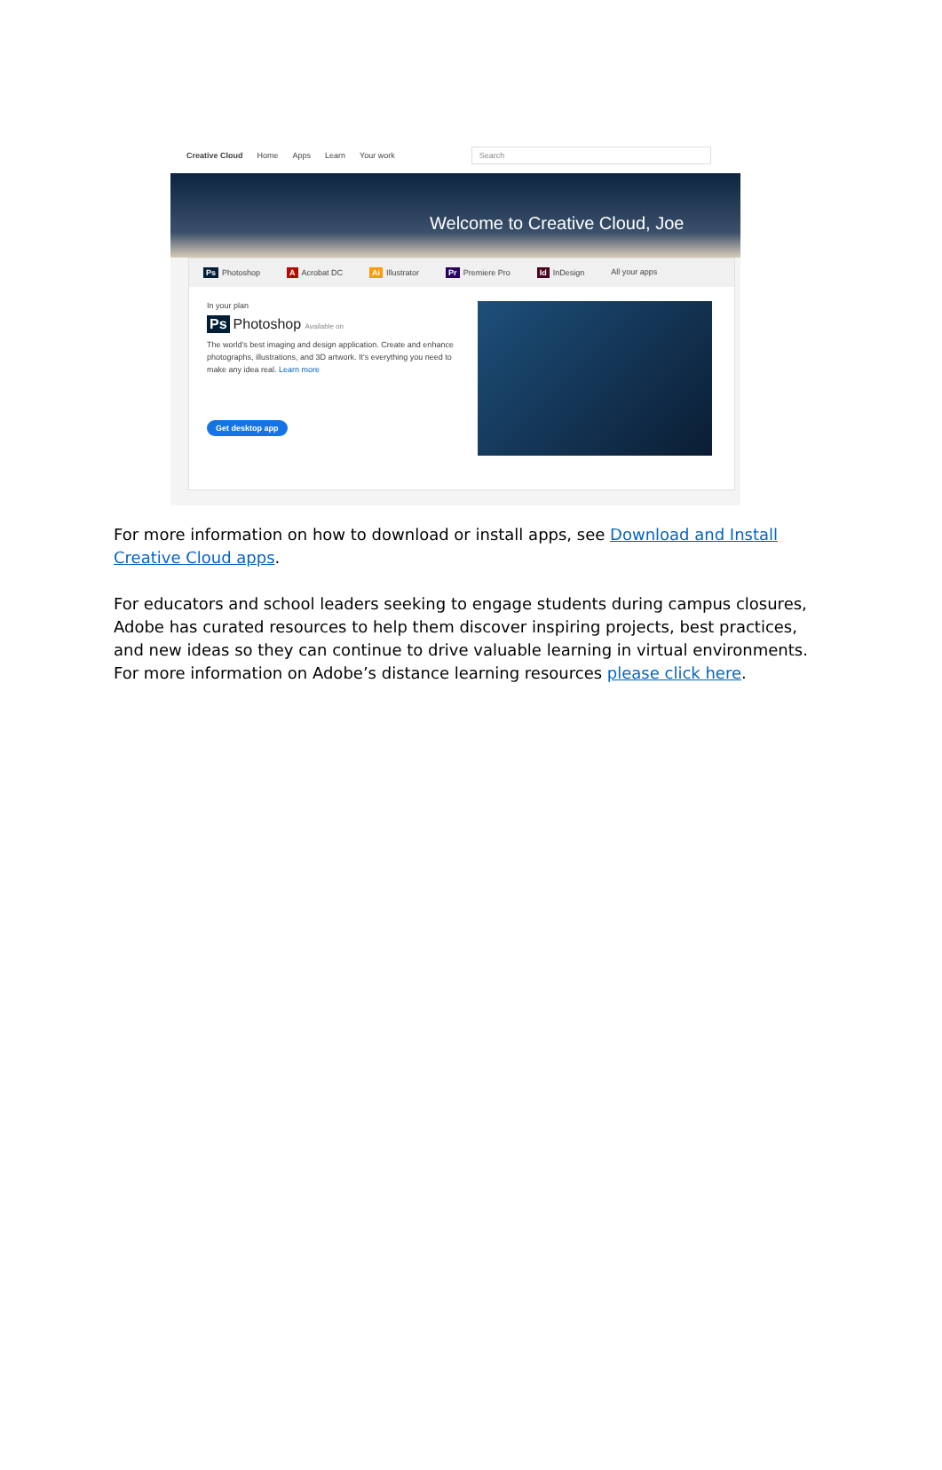Creative Cloud Home Apps Learn Your work Search
Welcome to Creative Cloud, Joe
Ps Photoshop A Acrobat DC Ai Illustrator Pr Premiere Pro Id InDesign All your apps
In your plan
Ps Photoshop Available on
The world's best imaging and design application. Create and enhance photographs, illustrations, and 3D artwork. It's everything you need to make any idea real. Learn more
Get desktop app
For more information on how to download or install apps, see Download and Install Creative Cloud apps.
For educators and school leaders seeking to engage students during campus closures, Adobe has curated resources to help them discover inspiring projects, best practices, and new ideas so they can continue to drive valuable learning in virtual environments. For more information on Adobe’s distance learning resources please click here.